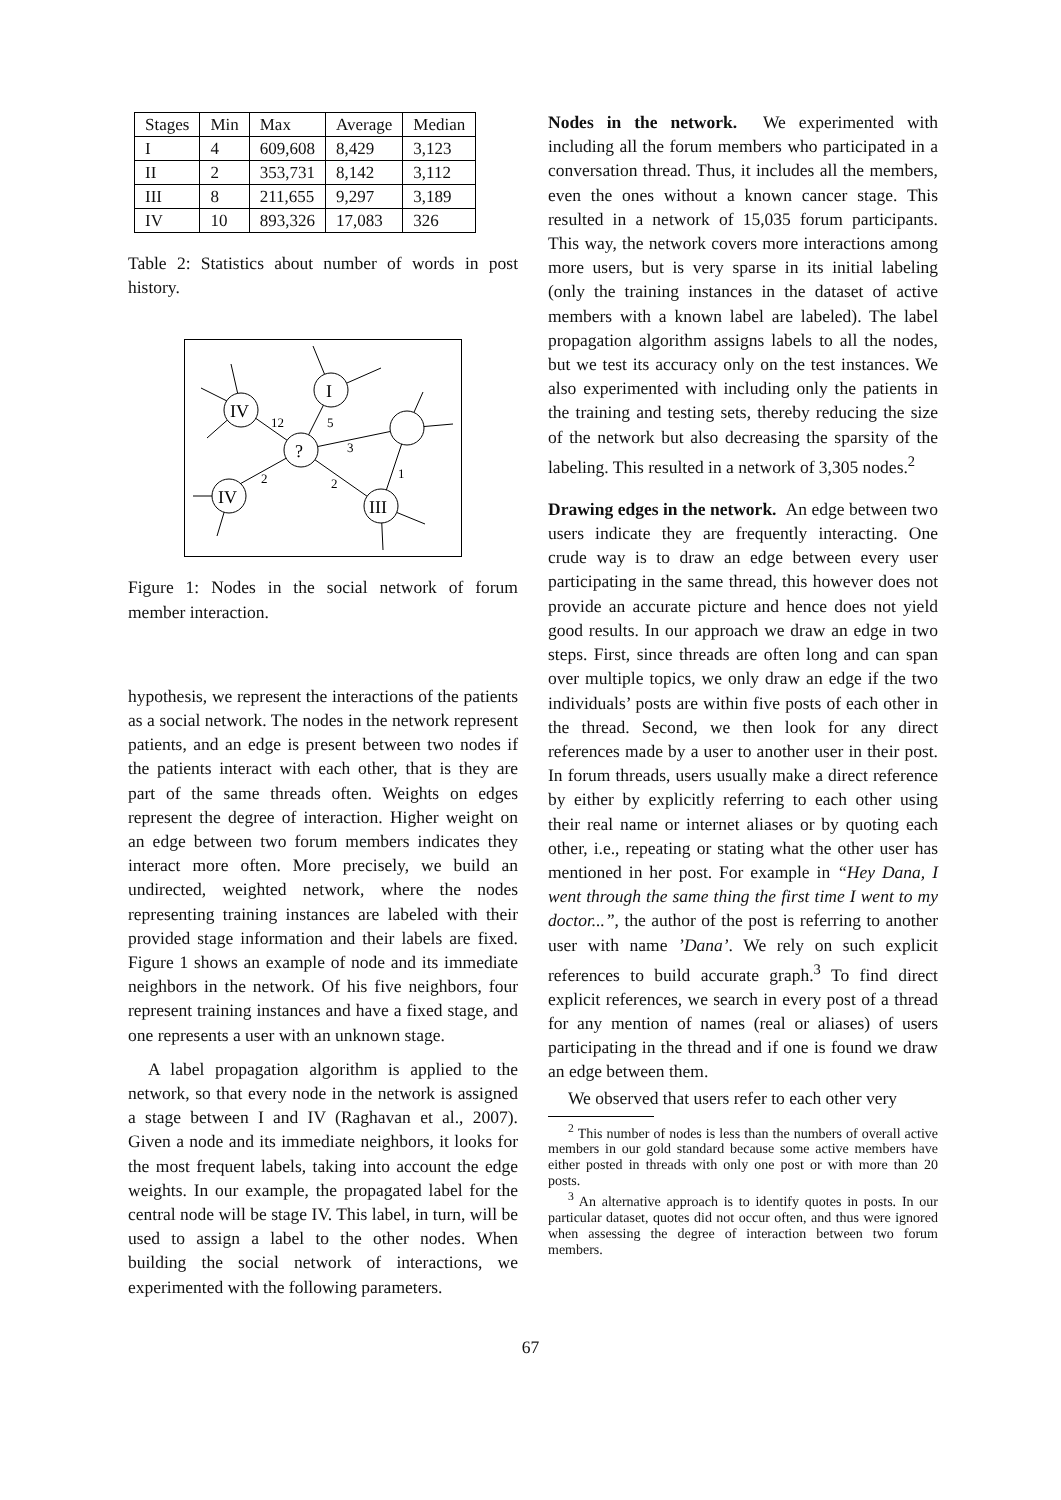| Stages | Min | Max | Average | Median |
| --- | --- | --- | --- | --- |
| I | 4 | 609,608 | 8,429 | 3,123 |
| II | 2 | 353,731 | 8,142 | 3,112 |
| III | 8 | 211,655 | 9,297 | 3,189 |
| IV | 10 | 893,326 | 17,083 | 326 |
Table 2: Statistics about number of words in post history.
IV
I
?
IV
III
12
5
3
2
2
1
Figure 1: Nodes in the social network of forum member interaction.
hypothesis, we represent the interactions of the patients as a social network. The nodes in the network represent patients, and an edge is present between two nodes if the patients interact with each other, that is they are part of the same threads often. Weights on edges represent the degree of interaction. Higher weight on an edge between two forum members indicates they interact more often. More precisely, we build an undirected, weighted network, where the nodes representing training instances are labeled with their provided stage information and their labels are fixed. Figure 1 shows an example of node and its immediate neighbors in the network. Of his five neighbors, four represent training instances and have a fixed stage, and one represents a user with an unknown stage.
A label propagation algorithm is applied to the network, so that every node in the network is assigned a stage between I and IV (Raghavan et al., 2007). Given a node and its immediate neighbors, it looks for the most frequent labels, taking into account the edge weights. In our example, the propagated label for the central node will be stage IV. This label, in turn, will be used to assign a label to the other nodes. When building the social network of interactions, we experimented with the following parameters.
Nodes in the network. We experimented with including all the forum members who participated in a conversation thread. Thus, it includes all the members, even the ones without a known cancer stage. This resulted in a network of 15,035 forum participants. This way, the network covers more interactions among more users, but is very sparse in its initial labeling (only the training instances in the dataset of active members with a known label are labeled). The label propagation algorithm assigns labels to all the nodes, but we test its accuracy only on the test instances. We also experimented with including only the patients in the training and testing sets, thereby reducing the size of the network but also decreasing the sparsity of the labeling. This resulted in a network of 3,305 nodes.<sup>2</sup>
Drawing edges in the network. An edge between two users indicate they are frequently interacting. One crude way is to draw an edge between every user participating in the same thread, this however does not provide an accurate picture and hence does not yield good results. In our approach we draw an edge in two steps. First, since threads are often long and can span over multiple topics, we only draw an edge if the two individuals’ posts are within five posts of each other in the thread. Second, we then look for any direct references made by a user to another user in their post. In forum threads, users usually make a direct reference by either by explicitly referring to each other using their real name or internet aliases or by quoting each other, i.e., repeating or stating what the other user has mentioned in her post. For example in “Hey Dana, I went through the same thing the first time I went to my doctor...”, the author of the post is referring to another user with name ’Dana’. We rely on such explicit references to build accurate graph.<sup>3</sup> To find direct explicit references, we search in every post of a thread for any mention of names (real or aliases) of users participating in the thread and if one is found we draw an edge between them.
We observed that users refer to each other very
<sup>2</sup> This number of nodes is less than the numbers of overall active members in our gold standard because some active members have either posted in threads with only one post or with more than 20 posts.
<sup>3</sup> An alternative approach is to identify quotes in posts. In our particular dataset, quotes did not occur often, and thus were ignored when assessing the degree of interaction between two forum members.
67